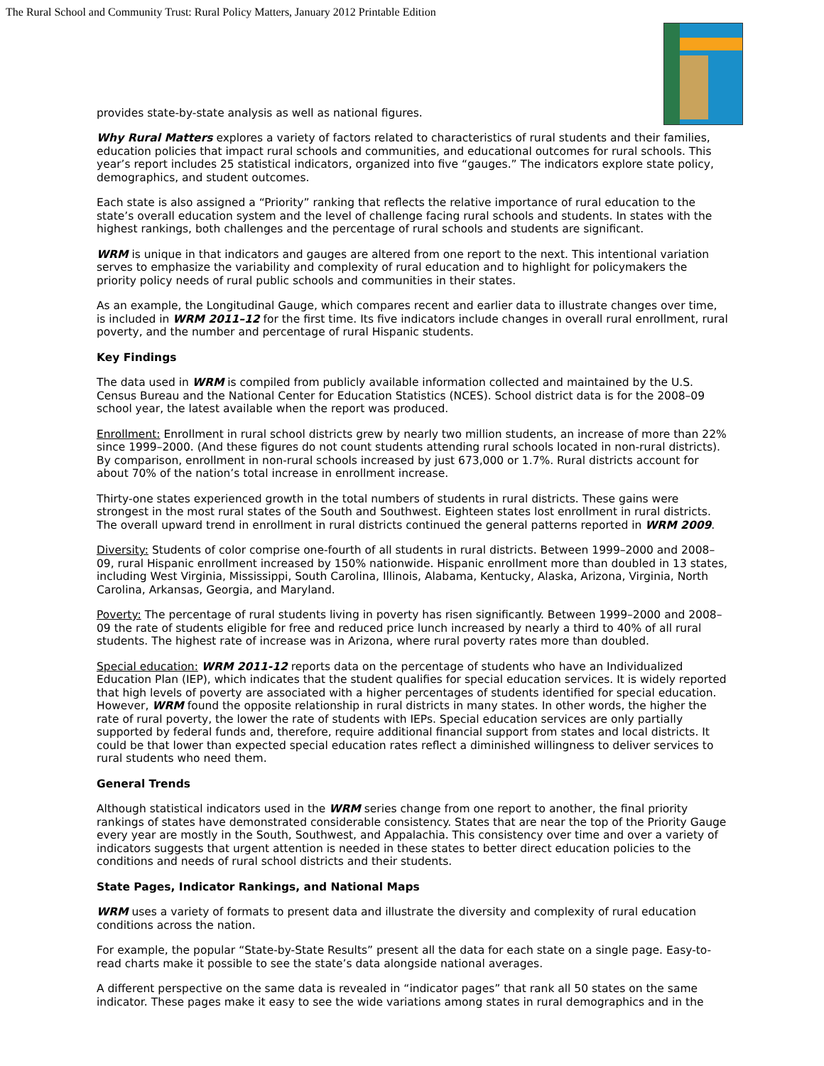The Rural School and Community Trust: Rural Policy Matters, January 2012 Printable Edition
provides state-by-state analysis as well as national figures.
Why Rural Matters explores a variety of factors related to characteristics of rural students and their families, education policies that impact rural schools and communities, and educational outcomes for rural schools. This year’s report includes 25 statistical indicators, organized into five “gauges.” The indicators explore state policy, demographics, and student outcomes.
Each state is also assigned a “Priority” ranking that reflects the relative importance of rural education to the state’s overall education system and the level of challenge facing rural schools and students. In states with the highest rankings, both challenges and the percentage of rural schools and students are significant.
WRM is unique in that indicators and gauges are altered from one report to the next. This intentional variation serves to emphasize the variability and complexity of rural education and to highlight for policymakers the priority policy needs of rural public schools and communities in their states.
As an example, the Longitudinal Gauge, which compares recent and earlier data to illustrate changes over time, is included in WRM 2011–12 for the first time. Its five indicators include changes in overall rural enrollment, rural poverty, and the number and percentage of rural Hispanic students.
Key Findings
The data used in WRM is compiled from publicly available information collected and maintained by the U.S. Census Bureau and the National Center for Education Statistics (NCES). School district data is for the 2008–09 school year, the latest available when the report was produced.
Enrollment: Enrollment in rural school districts grew by nearly two million students, an increase of more than 22% since 1999–2000. (And these figures do not count students attending rural schools located in non-rural districts). By comparison, enrollment in non-rural schools increased by just 673,000 or 1.7%. Rural districts account for about 70% of the nation’s total increase in enrollment increase.
Thirty-one states experienced growth in the total numbers of students in rural districts. These gains were strongest in the most rural states of the South and Southwest. Eighteen states lost enrollment in rural districts. The overall upward trend in enrollment in rural districts continued the general patterns reported in WRM 2009.
Diversity: Students of color comprise one-fourth of all students in rural districts. Between 1999–2000 and 2008–09, rural Hispanic enrollment increased by 150% nationwide. Hispanic enrollment more than doubled in 13 states, including West Virginia, Mississippi, South Carolina, Illinois, Alabama, Kentucky, Alaska, Arizona, Virginia, North Carolina, Arkansas, Georgia, and Maryland.
Poverty: The percentage of rural students living in poverty has risen significantly. Between 1999–2000 and 2008–09 the rate of students eligible for free and reduced price lunch increased by nearly a third to 40% of all rural students. The highest rate of increase was in Arizona, where rural poverty rates more than doubled.
Special education: WRM 2011-12 reports data on the percentage of students who have an Individualized Education Plan (IEP), which indicates that the student qualifies for special education services. It is widely reported that high levels of poverty are associated with a higher percentages of students identified for special education. However, WRM found the opposite relationship in rural districts in many states. In other words, the higher the rate of rural poverty, the lower the rate of students with IEPs. Special education services are only partially supported by federal funds and, therefore, require additional financial support from states and local districts. It could be that lower than expected special education rates reflect a diminished willingness to deliver services to rural students who need them.
General Trends
Although statistical indicators used in the WRM series change from one report to another, the final priority rankings of states have demonstrated considerable consistency. States that are near the top of the Priority Gauge every year are mostly in the South, Southwest, and Appalachia. This consistency over time and over a variety of indicators suggests that urgent attention is needed in these states to better direct education policies to the conditions and needs of rural school districts and their students.
State Pages, Indicator Rankings, and National Maps
WRM uses a variety of formats to present data and illustrate the diversity and complexity of rural education conditions across the nation.
For example, the popular “State-by-State Results” present all the data for each state on a single page. Easy-to-read charts make it possible to see the state’s data alongside national averages.
A different perspective on the same data is revealed in “indicator pages” that rank all 50 states on the same indicator. These pages make it easy to see the wide variations among states in rural demographics and in the